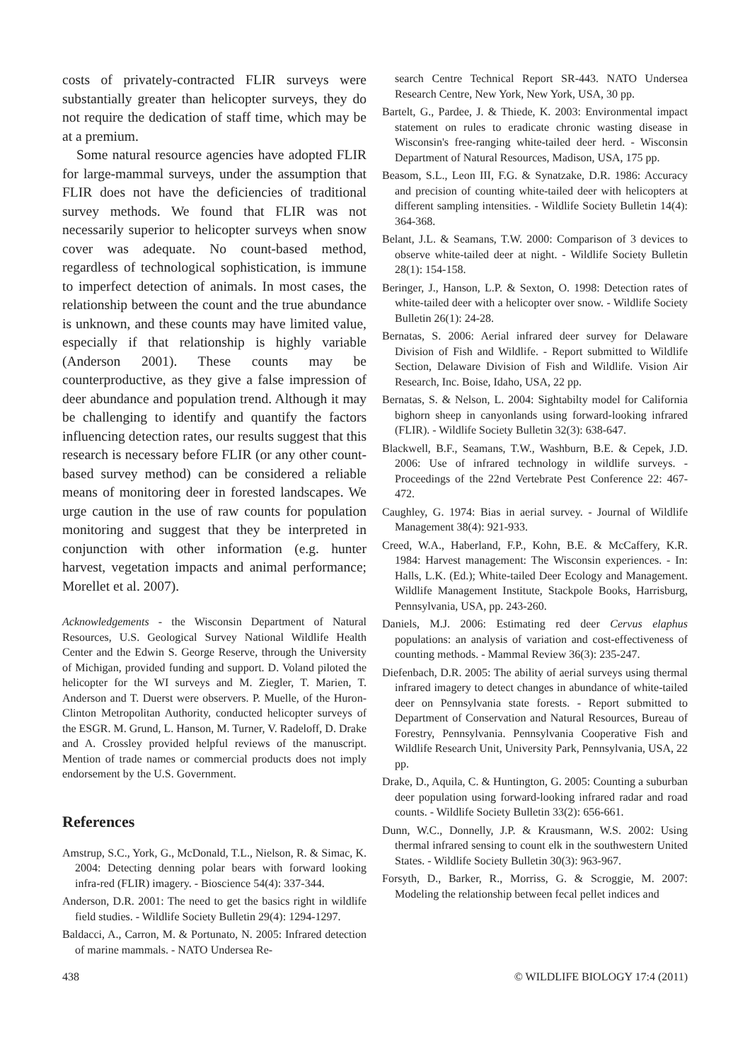costs of privately-contracted FLIR surveys were substantially greater than helicopter surveys, they do not require the dedication of staff time, which may be at a premium.
Some natural resource agencies have adopted FLIR for large-mammal surveys, under the assumption that FLIR does not have the deficiencies of traditional survey methods. We found that FLIR was not necessarily superior to helicopter surveys when snow cover was adequate. No count-based method, regardless of technological sophistication, is immune to imperfect detection of animals. In most cases, the relationship between the count and the true abundance is unknown, and these counts may have limited value, especially if that relationship is highly variable (Anderson 2001). These counts may be counterproductive, as they give a false impression of deer abundance and population trend. Although it may be challenging to identify and quantify the factors influencing detection rates, our results suggest that this research is necessary before FLIR (or any other count-based survey method) can be considered a reliable means of monitoring deer in forested landscapes. We urge caution in the use of raw counts for population monitoring and suggest that they be interpreted in conjunction with other information (e.g. hunter harvest, vegetation impacts and animal performance; Morellet et al. 2007).
Acknowledgements - the Wisconsin Department of Natural Resources, U.S. Geological Survey National Wildlife Health Center and the Edwin S. George Reserve, through the University of Michigan, provided funding and support. D. Voland piloted the helicopter for the WI surveys and M. Ziegler, T. Marien, T. Anderson and T. Duerst were observers. P. Muelle, of the Huron-Clinton Metropolitan Authority, conducted helicopter surveys of the ESGR. M. Grund, L. Hanson, M. Turner, V. Radeloff, D. Drake and A. Crossley provided helpful reviews of the manuscript. Mention of trade names or commercial products does not imply endorsement by the U.S. Government.
References
Amstrup, S.C., York, G., McDonald, T.L., Nielson, R. & Simac, K. 2004: Detecting denning polar bears with forward looking infra-red (FLIR) imagery. - Bioscience 54(4): 337-344.
Anderson, D.R. 2001: The need to get the basics right in wildlife field studies. - Wildlife Society Bulletin 29(4): 1294-1297.
Baldacci, A., Carron, M. & Portunato, N. 2005: Infrared detection of marine mammals. - NATO Undersea Re-
search Centre Technical Report SR-443. NATO Undersea Research Centre, New York, New York, USA, 30 pp.
Bartelt, G., Pardee, J. & Thiede, K. 2003: Environmental impact statement on rules to eradicate chronic wasting disease in Wisconsin's free-ranging white-tailed deer herd. - Wisconsin Department of Natural Resources, Madison, USA, 175 pp.
Beasom, S.L., Leon III, F.G. & Synatzake, D.R. 1986: Accuracy and precision of counting white-tailed deer with helicopters at different sampling intensities. - Wildlife Society Bulletin 14(4): 364-368.
Belant, J.L. & Seamans, T.W. 2000: Comparison of 3 devices to observe white-tailed deer at night. - Wildlife Society Bulletin 28(1): 154-158.
Beringer, J., Hanson, L.P. & Sexton, O. 1998: Detection rates of white-tailed deer with a helicopter over snow. - Wildlife Society Bulletin 26(1): 24-28.
Bernatas, S. 2006: Aerial infrared deer survey for Delaware Division of Fish and Wildlife. - Report submitted to Wildlife Section, Delaware Division of Fish and Wildlife. Vision Air Research, Inc. Boise, Idaho, USA, 22 pp.
Bernatas, S. & Nelson, L. 2004: Sightabilty model for California bighorn sheep in canyonlands using forward-looking infrared (FLIR). - Wildlife Society Bulletin 32(3): 638-647.
Blackwell, B.F., Seamans, T.W., Washburn, B.E. & Cepek, J.D. 2006: Use of infrared technology in wildlife surveys. - Proceedings of the 22nd Vertebrate Pest Conference 22: 467-472.
Caughley, G. 1974: Bias in aerial survey. - Journal of Wildlife Management 38(4): 921-933.
Creed, W.A., Haberland, F.P., Kohn, B.E. & McCaffery, K.R. 1984: Harvest management: The Wisconsin experiences. - In: Halls, L.K. (Ed.); White-tailed Deer Ecology and Management. Wildlife Management Institute, Stackpole Books, Harrisburg, Pennsylvania, USA, pp. 243-260.
Daniels, M.J. 2006: Estimating red deer Cervus elaphus populations: an analysis of variation and cost-effectiveness of counting methods. - Mammal Review 36(3): 235-247.
Diefenbach, D.R. 2005: The ability of aerial surveys using thermal infrared imagery to detect changes in abundance of white-tailed deer on Pennsylvania state forests. - Report submitted to Department of Conservation and Natural Resources, Bureau of Forestry, Pennsylvania. Pennsylvania Cooperative Fish and Wildlife Research Unit, University Park, Pennsylvania, USA, 22 pp.
Drake, D., Aquila, C. & Huntington, G. 2005: Counting a suburban deer population using forward-looking infrared radar and road counts. - Wildlife Society Bulletin 33(2): 656-661.
Dunn, W.C., Donnelly, J.P. & Krausmann, W.S. 2002: Using thermal infrared sensing to count elk in the southwestern United States. - Wildlife Society Bulletin 30(3): 963-967.
Forsyth, D., Barker, R., Morriss, G. & Scroggie, M. 2007: Modeling the relationship between fecal pellet indices and
438 © WILDLIFE BIOLOGY 17:4 (2011)